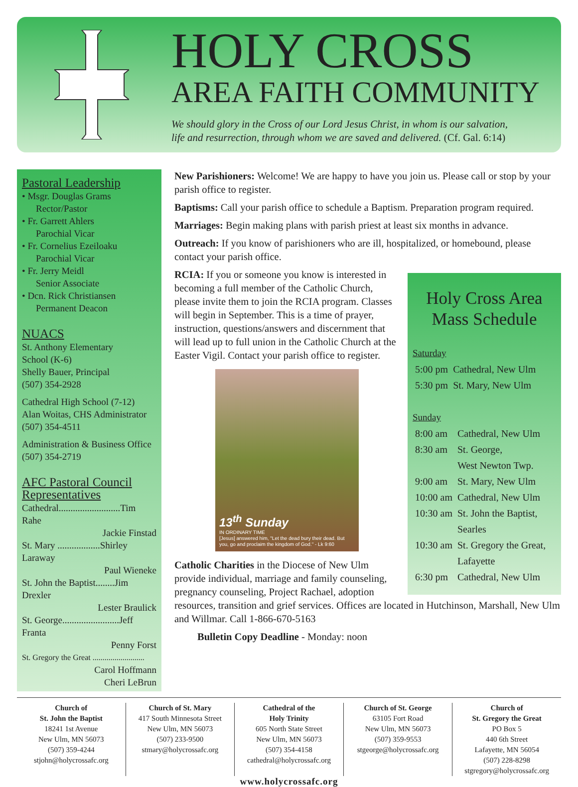HOLY CROSS
AREA FAITH COMMUNITY
We should glory in the Cross of our Lord Jesus Christ, in whom is our salvation,
life and resurrection, through whom we are saved and delivered. (Cf. Gal. 6:14)
Pastoral Leadership
• Msgr. Douglas Grams
Rector/Pastor
• Fr. Garrett Ahlers
Parochial Vicar
• Fr. Cornelius Ezeiloaku
Parochial Vicar
• Fr. Jerry Meidl
Senior Associate
• Dcn. Rick Christiansen
Permanent Deacon
NUACS
St. Anthony Elementary
School (K-6)
Shelly Bauer, Principal
(507) 354-2928
Cathedral High School (7-12)
Alan Woitas, CHS Administrator
(507) 354-4511
Administration & Business Office
(507) 354-2719
AFC Pastoral Council
Representatives
Cathedral..........................Tim Rahe
Jackie Finstad
St. Mary ..................Shirley Laraway
Paul Wieneke
St. John the Baptist........Jim Drexler
Lester Braulick
St. George........................Jeff Franta
Penny Forst
St. Gregory the Great ..........................
Carol Hoffmann
Cheri LeBrun
New Parishioners: Welcome! We are happy to have you join us. Please call or stop by your parish office to register.
Baptisms: Call your parish office to schedule a Baptism. Preparation program required.
Marriages: Begin making plans with parish priest at least six months in advance.
Outreach: If you know of parishioners who are ill, hospitalized, or homebound, please contact your parish office.
Holy Cross Area
Mass Schedule
Saturday
| 5:00 pm | Cathedral, New Ulm |
| 5:30 pm | St. Mary, New Ulm |
Sunday
| 8:00 am | Cathedral, New Ulm |
| 8:30 am | St. George, West Newton Twp. |
| 9:00 am | St. Mary, New Ulm |
| 10:00 am | Cathedral, New Ulm |
| 10:30 am | St. John the Baptist, Searles |
| 10:30 am | St. Gregory the Great, Lafayette |
| 6:30 pm | Cathedral, New Ulm |
RCIA: If you or someone you know is interested in becoming a full member of the Catholic Church, please invite them to join the RCIA program. Classes will begin in September. This is a time of prayer, instruction, questions/answers and discernment that will lead up to full union in the Catholic Church at the Easter Vigil. Contact your parish office to register.
13<sup>th</sup> Sunday
IN ORDINARY TIME
[Jesus] answered him, "Let the dead bury their dead. But you, go and proclaim the kingdom of God." - Lk 9:60
Catholic Charities in the Diocese of New Ulm provide individual, marriage and family counseling, pregnancy counseling, Project Rachael, adoption resources, transition and grief services. Offices are located in Hutchinson, Marshall, New Ulm and Willmar. Call 1-866-670-5163
Bulletin Copy Deadline - Monday: noon
Church of
St. John the Baptist
18241 1st Avenue
New Ulm, MN 56073
(507) 359-4244
stjohn@holycrossafc.org
Church of St. Mary
417 South Minnesota Street
New Ulm, MN 56073
(507) 233-9500
stmary@holycrossafc.org
Cathedral of the
Holy Trinity
605 North State Street
New Ulm, MN 56073
(507) 354-4158
cathedral@holycrossafc.org
Church of St. George
63105 Fort Road
New Ulm, MN 56073
(507) 359-9553
stgeorge@holycrossafc.org
Church of
St. Gregory the Great
PO Box 5
440 6th Street
Lafayette, MN 56054
(507) 228-8298
stgregory@holycrossafc.org
www.holycrossafc.org